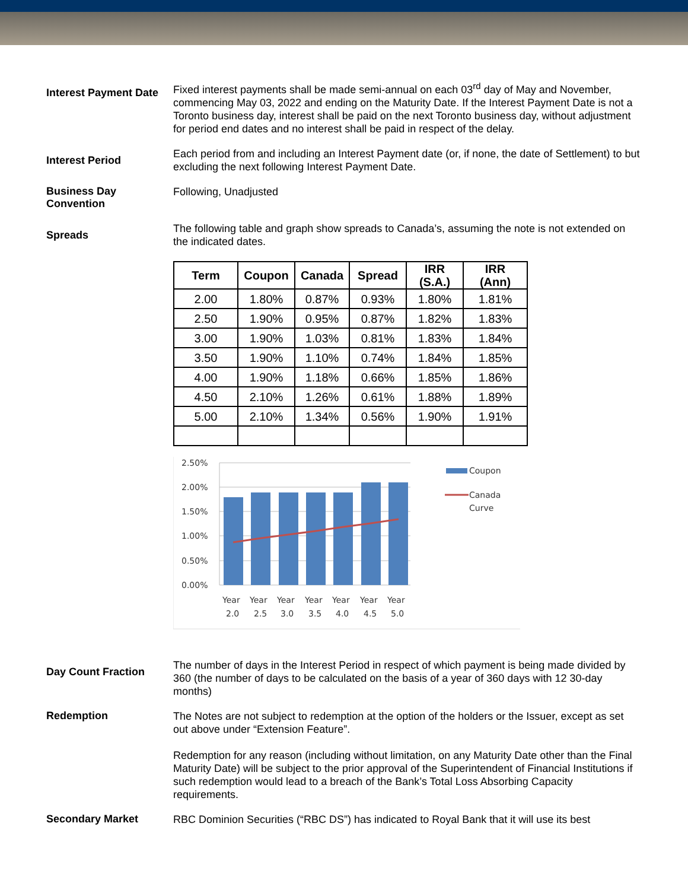Interest Payment Date
Fixed interest payments shall be made semi-annual on each 03<sup>rd</sup> day of May and November, commencing May 03, 2022 and ending on the Maturity Date. If the Interest Payment Date is not a Toronto business day, interest shall be paid on the next Toronto business day, without adjustment for period end dates and no interest shall be paid in respect of the delay.
Interest Period
Each period from and including an Interest Payment date (or, if none, the date of Settlement) to but excluding the next following Interest Payment Date.
Business Day Convention
Following, Unadjusted
Spreads
The following table and graph show spreads to Canada’s, assuming the note is not extended on the indicated dates.
| Term | Coupon | Canada | Spread | IRR (S.A.) | IRR (Ann) |
| --- | --- | --- | --- | --- | --- |
| 2.00 | 1.80% | 0.87% | 0.93% | 1.80% | 1.81% |
| 2.50 | 1.90% | 0.95% | 0.87% | 1.82% | 1.83% |
| 3.00 | 1.90% | 1.03% | 0.81% | 1.83% | 1.84% |
| 3.50 | 1.90% | 1.10% | 0.74% | 1.84% | 1.85% |
| 4.00 | 1.90% | 1.18% | 0.66% | 1.85% | 1.86% |
| 4.50 | 2.10% | 1.26% | 0.61% | 1.88% | 1.89% |
| 5.00 | 2.10% | 1.34% | 0.56% | 1.90% | 1.91% |
2.50%
2.00%
1.50%
1.00%
0.50%
0.00%
Year
Year
Year
Year
Year
Year
Year
2.0
2.5
3.0
3.5
4.0
4.5
5.0
Coupon
Canada
Curve
Day Count Fraction
The number of days in the Interest Period in respect of which payment is being made divided by 360 (the number of days to be calculated on the basis of a year of 360 days with 12 30-day months)
Redemption
The Notes are not subject to redemption at the option of the holders or the Issuer, except as set out above under “Extension Feature”.
Redemption for any reason (including without limitation, on any Maturity Date other than the Final Maturity Date) will be subject to the prior approval of the Superintendent of Financial Institutions if such redemption would lead to a breach of the Bank’s Total Loss Absorbing Capacity requirements.
Secondary Market
RBC Dominion Securities (“RBC DS”) has indicated to Royal Bank that it will use its best